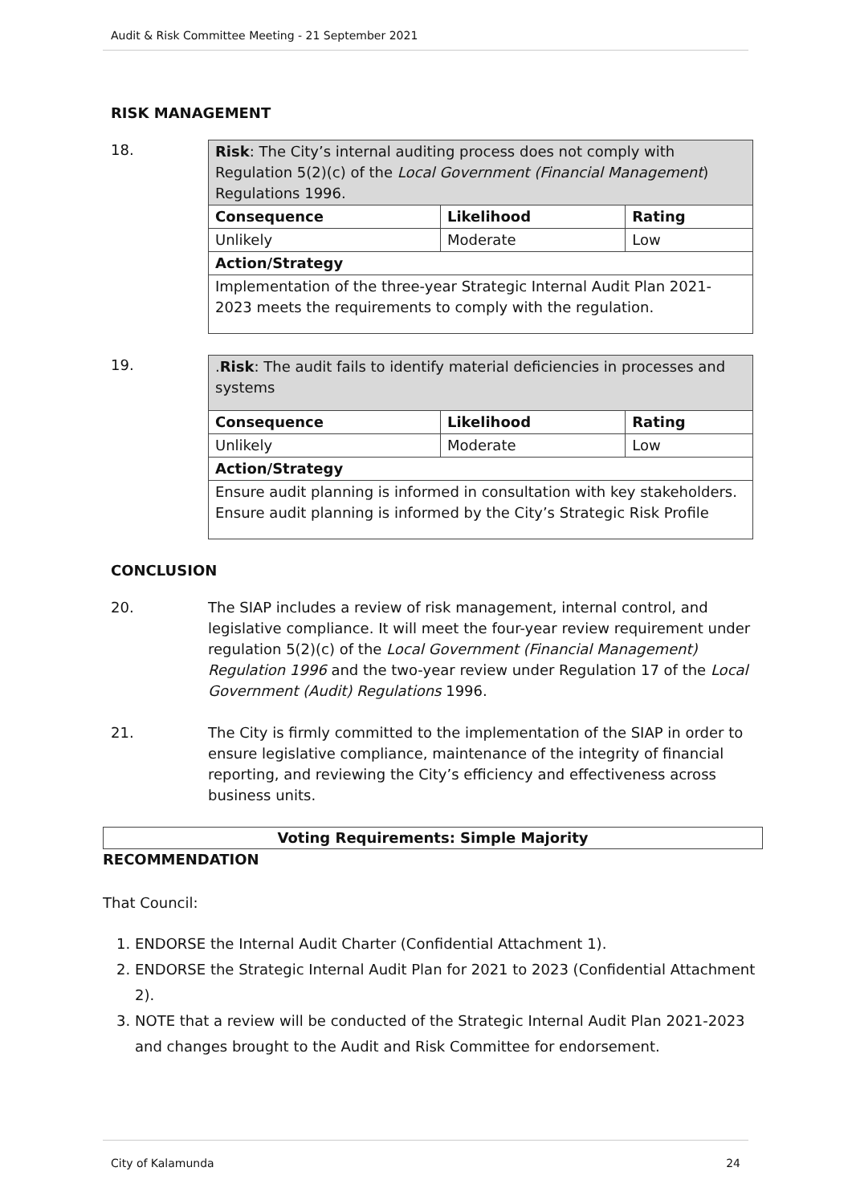Audit & Risk Committee Meeting - 21 September 2021
RISK MANAGEMENT
18.
| Risk : The City’s internal auditing process does not comply with Regulation 5(2)(c) of the Local Government (Financial Management ) Regulations 1996. | | |
| Consequence | Likelihood | Rating |
| Unlikely | Moderate | Low |
| Action/Strategy | | |
| Implementation of the three-year Strategic Internal Audit Plan 2021-2023 meets the requirements to comply with the regulation. | | |
19.
| . Risk : The audit fails to identify material deficiencies in processes and systems | | |
| Consequence | Likelihood | Rating |
| Unlikely | Moderate | Low |
| Action/Strategy | | |
| Ensure audit planning is informed in consultation with key stakeholders. Ensure audit planning is informed by the City’s Strategic Risk Profile | | |
CONCLUSION
20. The SIAP includes a review of risk management, internal control, and legislative compliance. It will meet the four-year review requirement under regulation 5(2)(c) of the Local Government (Financial Management) Regulation 1996 and the two-year review under Regulation 17 of the Local Government (Audit) Regulations 1996.
21. The City is firmly committed to the implementation of the SIAP in order to ensure legislative compliance, maintenance of the integrity of financial reporting, and reviewing the City’s efficiency and effectiveness across business units.
Voting Requirements: Simple Majority
RECOMMENDATION
That Council:
1. ENDORSE the Internal Audit Charter (Confidential Attachment 1).
2. ENDORSE the Strategic Internal Audit Plan for 2021 to 2023 (Confidential Attachment 2).
3. NOTE that a review will be conducted of the Strategic Internal Audit Plan 2021-2023 and changes brought to the Audit and Risk Committee for endorsement.
City of Kalamunda 24